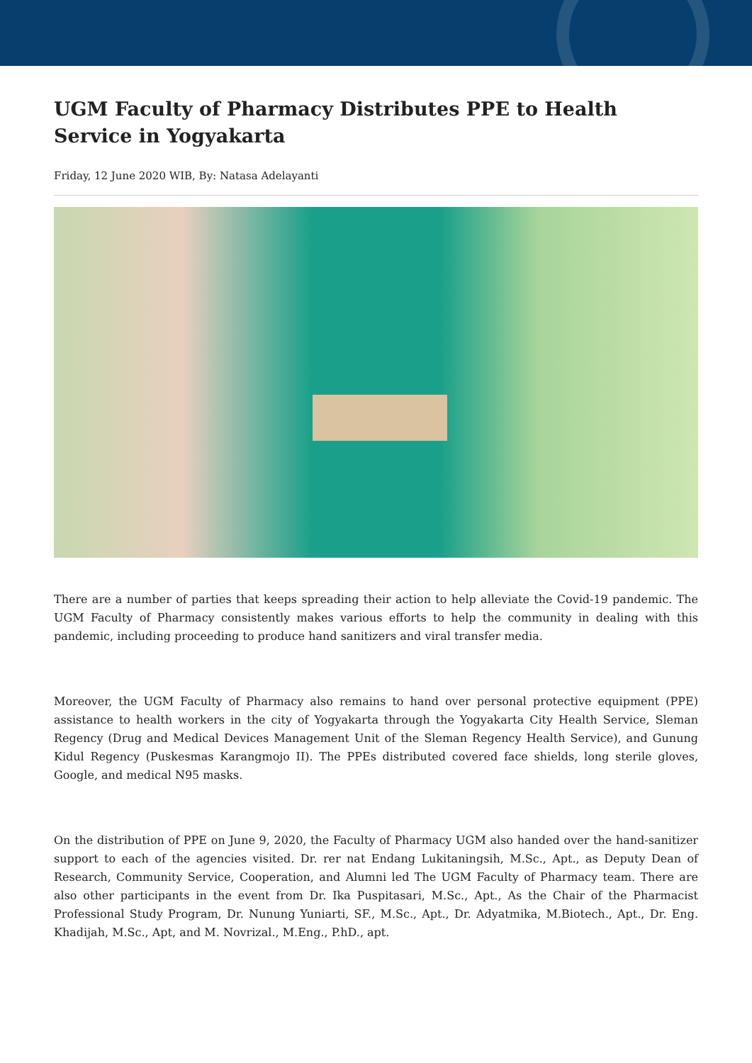UGM Faculty of Pharmacy Distributes PPE to Health Service in Yogyakarta
Friday, 12 June 2020 WIB, By: Natasa Adelayanti
There are a number of parties that keeps spreading their action to help alleviate the Covid-19 pandemic. The UGM Faculty of Pharmacy consistently makes various efforts to help the community in dealing with this pandemic, including proceeding to produce hand sanitizers and viral transfer media.
Moreover, the UGM Faculty of Pharmacy also remains to hand over personal protective equipment (PPE) assistance to health workers in the city of Yogyakarta through the Yogyakarta City Health Service, Sleman Regency (Drug and Medical Devices Management Unit of the Sleman Regency Health Service), and Gunung Kidul Regency (Puskesmas Karangmojo II). The PPEs distributed covered face shields, long sterile gloves, Google, and medical N95 masks.
On the distribution of PPE on June 9, 2020, the Faculty of Pharmacy UGM also handed over the hand-sanitizer support to each of the agencies visited. Dr. rer nat Endang Lukitaningsih, M.Sc., Apt., as Deputy Dean of Research, Community Service, Cooperation, and Alumni led The UGM Faculty of Pharmacy team. There are also other participants in the event from Dr. Ika Puspitasari, M.Sc., Apt., As the Chair of the Pharmacist Professional Study Program, Dr. Nunung Yuniarti, SF., M.Sc., Apt., Dr. Adyatmika, M.Biotech., Apt., Dr. Eng. Khadijah, M.Sc., Apt, and M. Novrizal., M.Eng., P.hD., apt.